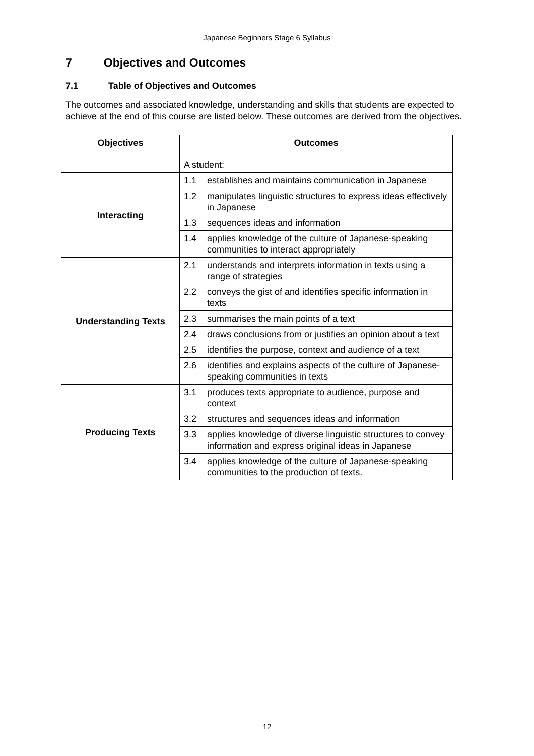Japanese Beginners Stage 6 Syllabus
7 Objectives and Outcomes
7.1 Table of Objectives and Outcomes
The outcomes and associated knowledge, understanding and skills that students are expected to achieve at the end of this course are listed below. These outcomes are derived from the objectives.
| Objectives | Outcomes A student: | |
| --- | --- | --- |
| Interacting | 1.1 | establishes and maintains communication in Japanese |
| | 1.2 | manipulates linguistic structures to express ideas effectively in Japanese |
| | 1.3 | sequences ideas and information |
| | 1.4 | applies knowledge of the culture of Japanese-speaking communities to interact appropriately |
| Understanding Texts | 2.1 | understands and interprets information in texts using a range of strategies |
| | 2.2 | conveys the gist of and identifies specific information in texts |
| | 2.3 | summarises the main points of a text |
| | 2.4 | draws conclusions from or justifies an opinion about a text |
| | 2.5 | identifies the purpose, context and audience of a text |
| | 2.6 | identifies and explains aspects of the culture of Japanese-speaking communities in texts |
| Producing Texts | 3.1 | produces texts appropriate to audience, purpose and context |
| | 3.2 | structures and sequences ideas and information |
| | 3.3 | applies knowledge of diverse linguistic structures to convey information and express original ideas in Japanese |
| | 3.4 | applies knowledge of the culture of Japanese-speaking communities to the production of texts. |
12